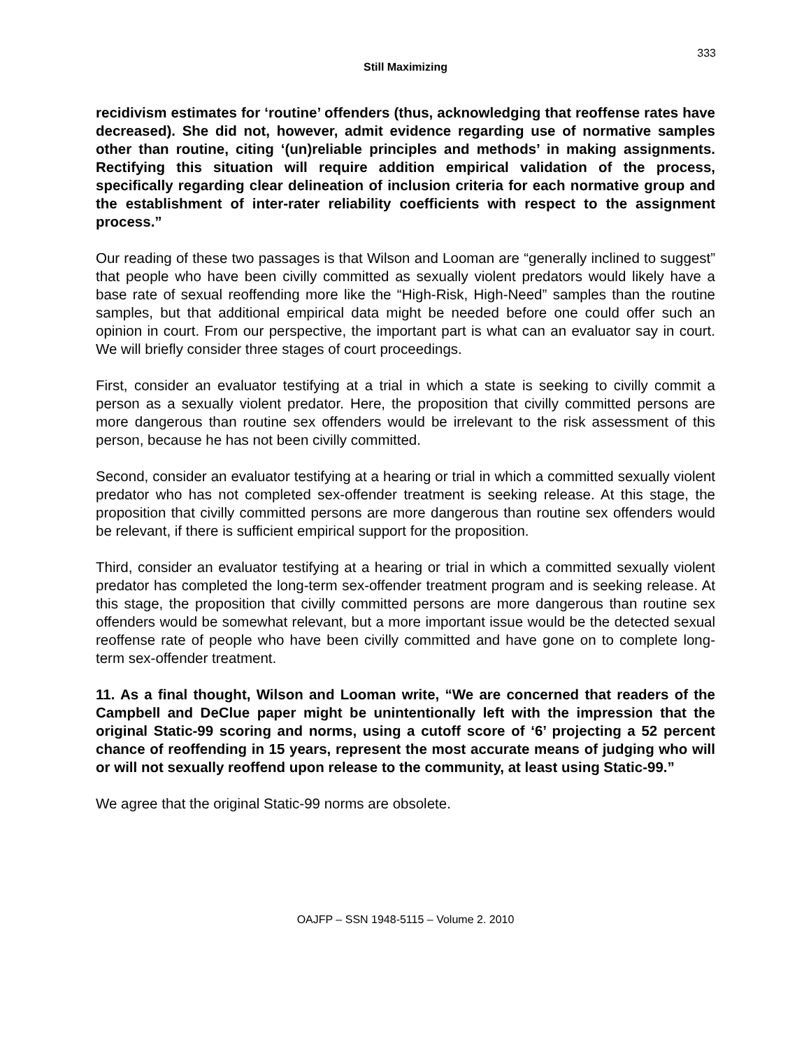333
Still Maximizing
recidivism estimates for ‘routine’ offenders (thus, acknowledging that reoffense rates have decreased). She did not, however, admit evidence regarding use of normative samples other than routine, citing ‘(un)reliable principles and methods’ in making assignments. Rectifying this situation will require addition empirical validation of the process, specifically regarding clear delineation of inclusion criteria for each normative group and the establishment of inter-rater reliability coefficients with respect to the assignment process.”
Our reading of these two passages is that Wilson and Looman are “generally inclined to suggest” that people who have been civilly committed as sexually violent predators would likely have a base rate of sexual reoffending more like the “High-Risk, High-Need” samples than the routine samples, but that additional empirical data might be needed before one could offer such an opinion in court. From our perspective, the important part is what can an evaluator say in court. We will briefly consider three stages of court proceedings.
First, consider an evaluator testifying at a trial in which a state is seeking to civilly commit a person as a sexually violent predator. Here, the proposition that civilly committed persons are more dangerous than routine sex offenders would be irrelevant to the risk assessment of this person, because he has not been civilly committed.
Second, consider an evaluator testifying at a hearing or trial in which a committed sexually violent predator who has not completed sex-offender treatment is seeking release. At this stage, the proposition that civilly committed persons are more dangerous than routine sex offenders would be relevant, if there is sufficient empirical support for the proposition.
Third, consider an evaluator testifying at a hearing or trial in which a committed sexually violent predator has completed the long-term sex-offender treatment program and is seeking release. At this stage, the proposition that civilly committed persons are more dangerous than routine sex offenders would be somewhat relevant, but a more important issue would be the detected sexual reoffense rate of people who have been civilly committed and have gone on to complete long-term sex-offender treatment.
11. As a final thought, Wilson and Looman write, “We are concerned that readers of the Campbell and DeClue paper might be unintentionally left with the impression that the original Static-99 scoring and norms, using a cutoff score of ‘6’ projecting a 52 percent chance of reoffending in 15 years, represent the most accurate means of judging who will or will not sexually reoffend upon release to the community, at least using Static-99.”
We agree that the original Static-99 norms are obsolete.
OAJFP – SSN 1948-5115 – Volume 2. 2010